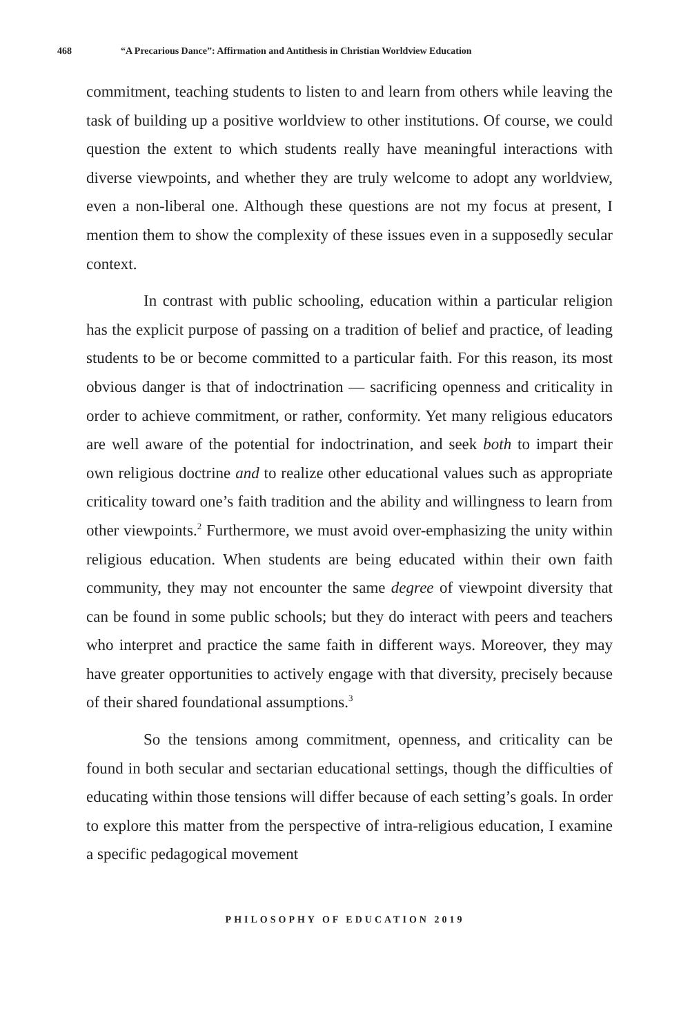468 “A Precarious Dance”: Affirmation and Antithesis in Christian Worldview Education
commitment, teaching students to listen to and learn from others while leaving the task of building up a positive worldview to other institutions. Of course, we could question the extent to which students really have meaningful interactions with diverse viewpoints, and whether they are truly welcome to adopt any worldview, even a non-liberal one. Although these questions are not my focus at present, I mention them to show the complexity of these issues even in a supposedly secular context.
In contrast with public schooling, education within a particular religion has the explicit purpose of passing on a tradition of belief and practice, of leading students to be or become committed to a particular faith. For this reason, its most obvious danger is that of indoctrination — sacrificing openness and criticality in order to achieve commitment, or rather, conformity. Yet many religious educators are well aware of the potential for indoctrination, and seek both to impart their own religious doctrine and to realize other educational values such as appropriate criticality toward one’s faith tradition and the ability and willingness to learn from other viewpoints.<sup>2</sup> Furthermore, we must avoid over-emphasizing the unity within religious education. When students are being educated within their own faith community, they may not encounter the same degree of viewpoint diversity that can be found in some public schools; but they do interact with peers and teachers who interpret and practice the same faith in different ways. Moreover, they may have greater opportunities to actively engage with that diversity, precisely because of their shared foundational assumptions.<sup>3</sup>
So the tensions among commitment, openness, and criticality can be found in both secular and sectarian educational settings, though the difficulties of educating within those tensions will differ because of each setting’s goals. In order to explore this matter from the perspective of intra-religious education, I examine a specific pedagogical movement
PHILOSOPHY OF EDUCATION 2019